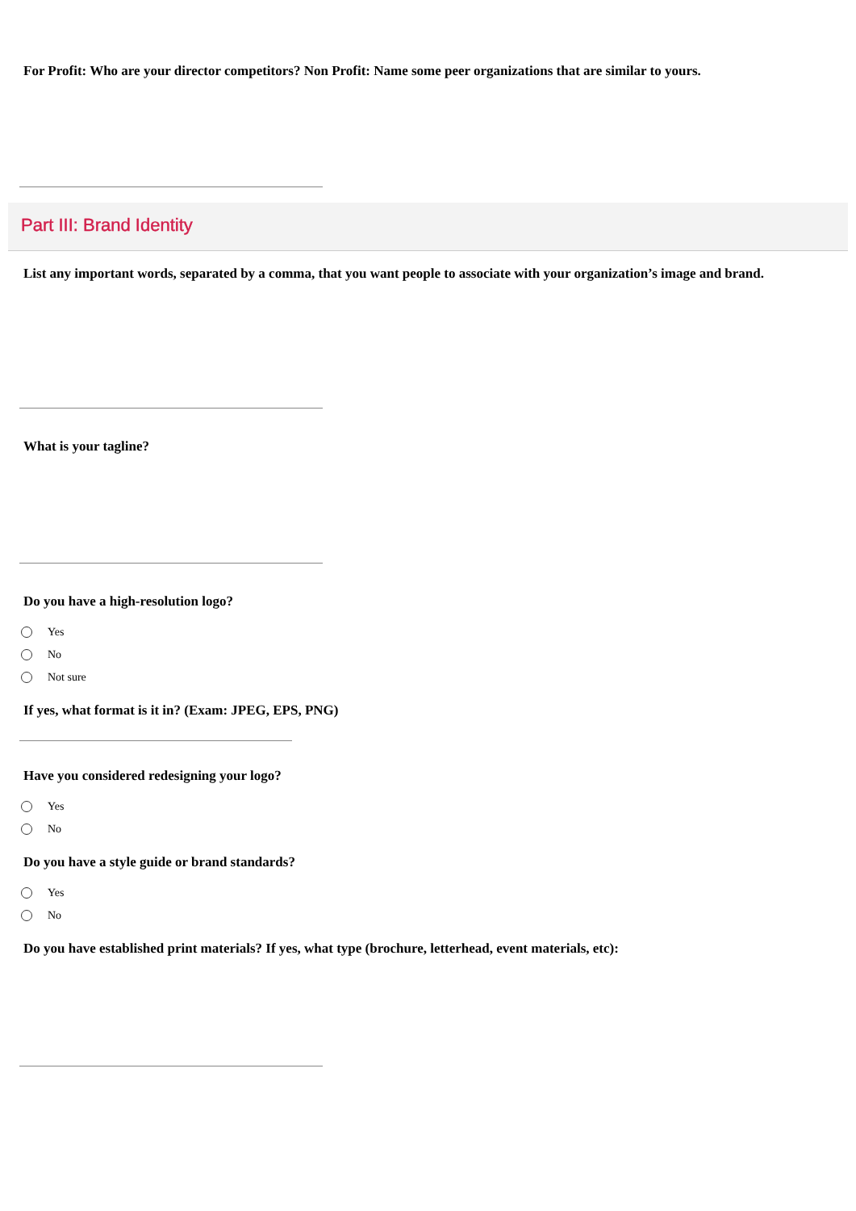For Profit: Who are your director competitors? Non Profit: Name some peer organizations that are similar to yours.
Part III: Brand Identity
List any important words, separated by a comma, that you want people to associate with your organization’s image and brand.
What is your tagline?
Do you have a high-resolution logo?
Yes
No
Not sure
If yes, what format is it in? (Exam: JPEG, EPS, PNG)
Have you considered redesigning your logo?
Yes
No
Do you have a style guide or brand standards?
Yes
No
Do you have established print materials? If yes, what type (brochure, letterhead, event materials, etc):